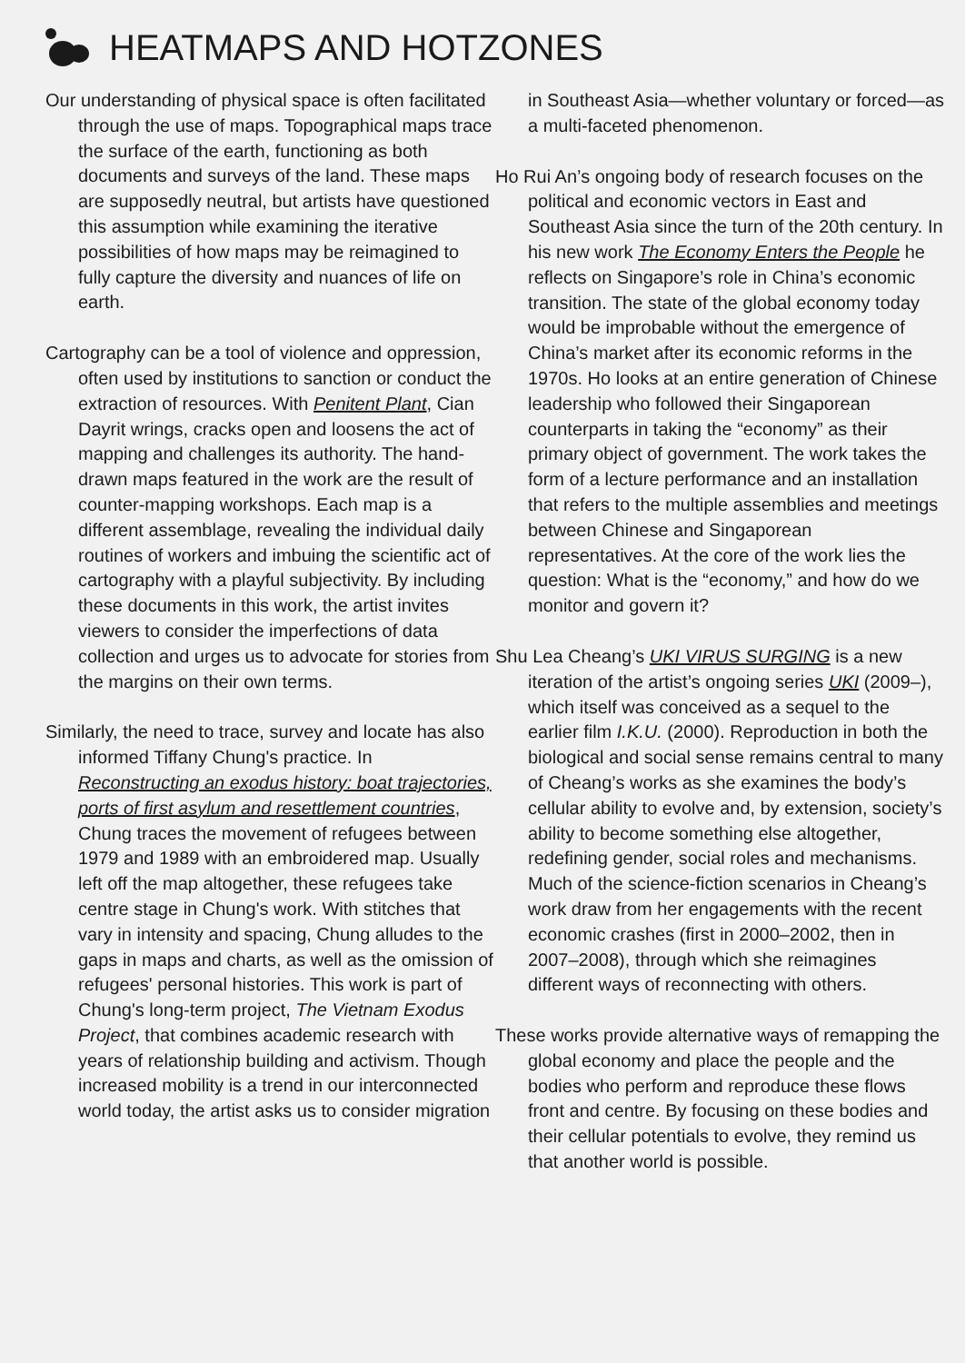HEATMAPS AND HOTZONES
Our understanding of physical space is often facilitated through the use of maps. Topographical maps trace the surface of the earth, functioning as both documents and surveys of the land. These maps are supposedly neutral, but artists have questioned this assumption while examining the iterative possibilities of how maps may be reimagined to fully capture the diversity and nuances of life on earth.
Cartography can be a tool of violence and oppression, often used by institutions to sanction or conduct the extraction of resources. With Penitent Plant, Cian Dayrit wrings, cracks open and loosens the act of mapping and challenges its authority. The hand-drawn maps featured in the work are the result of counter-mapping workshops. Each map is a different assemblage, revealing the individual daily routines of workers and imbuing the scientific act of cartography with a playful subjectivity. By including these documents in this work, the artist invites viewers to consider the imperfections of data collection and urges us to advocate for stories from the margins on their own terms.
Similarly, the need to trace, survey and locate has also informed Tiffany Chung's practice. In Reconstructing an exodus history: boat trajectories, ports of first asylum and resettlement countries, Chung traces the movement of refugees between 1979 and 1989 with an embroidered map. Usually left off the map altogether, these refugees take centre stage in Chung's work. With stitches that vary in intensity and spacing, Chung alludes to the gaps in maps and charts, as well as the omission of refugees' personal histories. This work is part of Chung's long-term project, The Vietnam Exodus Project, that combines academic research with years of relationship building and activism. Though increased mobility is a trend in our interconnected world today, the artist asks us to consider migration
in Southeast Asia—whether voluntary or forced—as a multi-faceted phenomenon.
Ho Rui An’s ongoing body of research focuses on the political and economic vectors in East and Southeast Asia since the turn of the 20th century. In his new work The Economy Enters the People he reflects on Singapore’s role in China’s economic transition. The state of the global economy today would be improbable without the emergence of China’s market after its economic reforms in the 1970s. Ho looks at an entire generation of Chinese leadership who followed their Singaporean counterparts in taking the “economy” as their primary object of government. The work takes the form of a lecture performance and an installation that refers to the multiple assemblies and meetings between Chinese and Singaporean representatives. At the core of the work lies the question: What is the “economy,” and how do we monitor and govern it?
Shu Lea Cheang’s UKI VIRUS SURGING is a new iteration of the artist’s ongoing series UKI (2009–), which itself was conceived as a sequel to the earlier film I.K.U. (2000). Reproduction in both the biological and social sense remains central to many of Cheang’s works as she examines the body’s cellular ability to evolve and, by extension, society’s ability to become something else altogether, redefining gender, social roles and mechanisms. Much of the science-fiction scenarios in Cheang’s work draw from her engagements with the recent economic crashes (first in 2000–2002, then in 2007–2008), through which she reimagines different ways of reconnecting with others.
These works provide alternative ways of remapping the global economy and place the people and the bodies who perform and reproduce these flows front and centre. By focusing on these bodies and their cellular potentials to evolve, they remind us that another world is possible.